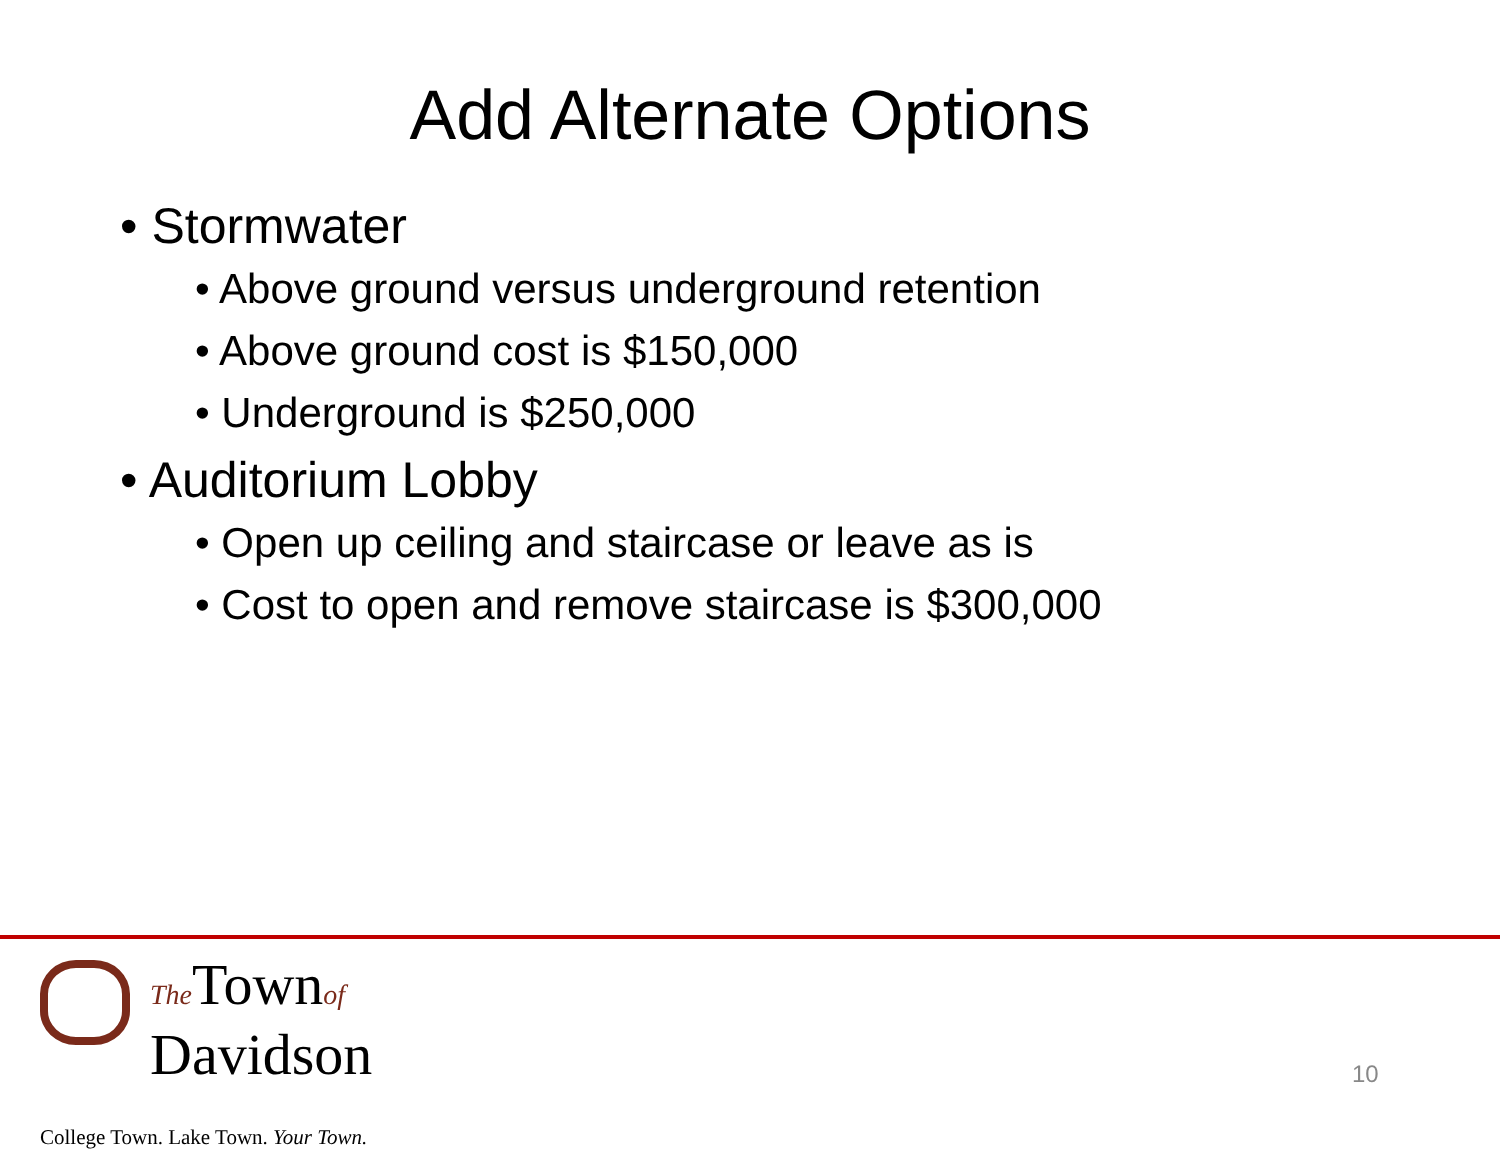Add Alternate Options
• Stormwater
• Above ground versus underground retention
• Above ground cost is $150,000
• Underground is $250,000
• Auditorium Lobby
• Open up ceiling and staircase or leave as is
• Cost to open and remove staircase is $300,000
The Townof
Davidson
College Town. Lake Town. Your Town.
10